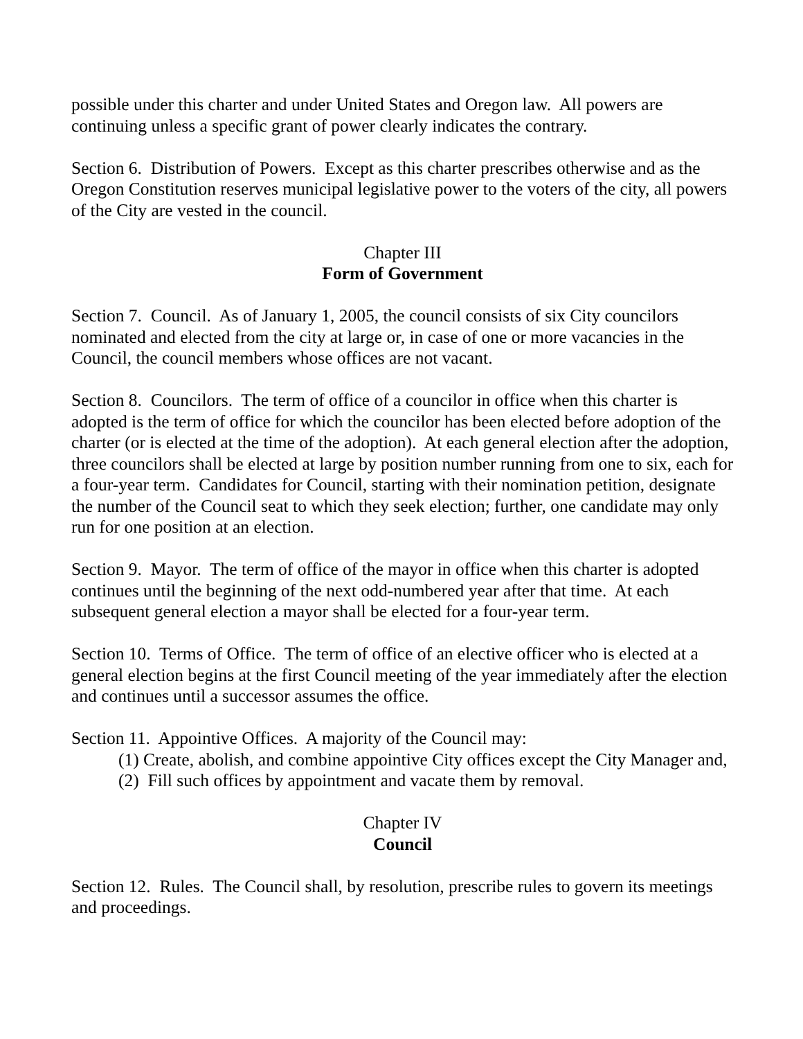possible under this charter and under United States and Oregon law. All powers are continuing unless a specific grant of power clearly indicates the contrary.
Section 6. Distribution of Powers. Except as this charter prescribes otherwise and as the Oregon Constitution reserves municipal legislative power to the voters of the city, all powers of the City are vested in the council.
Chapter III
Form of Government
Section 7. Council. As of January 1, 2005, the council consists of six City councilors nominated and elected from the city at large or, in case of one or more vacancies in the Council, the council members whose offices are not vacant.
Section 8. Councilors. The term of office of a councilor in office when this charter is adopted is the term of office for which the councilor has been elected before adoption of the charter (or is elected at the time of the adoption). At each general election after the adoption, three councilors shall be elected at large by position number running from one to six, each for a four-year term. Candidates for Council, starting with their nomination petition, designate the number of the Council seat to which they seek election; further, one candidate may only run for one position at an election.
Section 9. Mayor. The term of office of the mayor in office when this charter is adopted continues until the beginning of the next odd-numbered year after that time. At each subsequent general election a mayor shall be elected for a four-year term.
Section 10. Terms of Office. The term of office of an elective officer who is elected at a general election begins at the first Council meeting of the year immediately after the election and continues until a successor assumes the office.
Section 11. Appointive Offices. A majority of the Council may:
(1) Create, abolish, and combine appointive City offices except the City Manager and,
(2) Fill such offices by appointment and vacate them by removal.
Chapter IV
Council
Section 12. Rules. The Council shall, by resolution, prescribe rules to govern its meetings and proceedings.